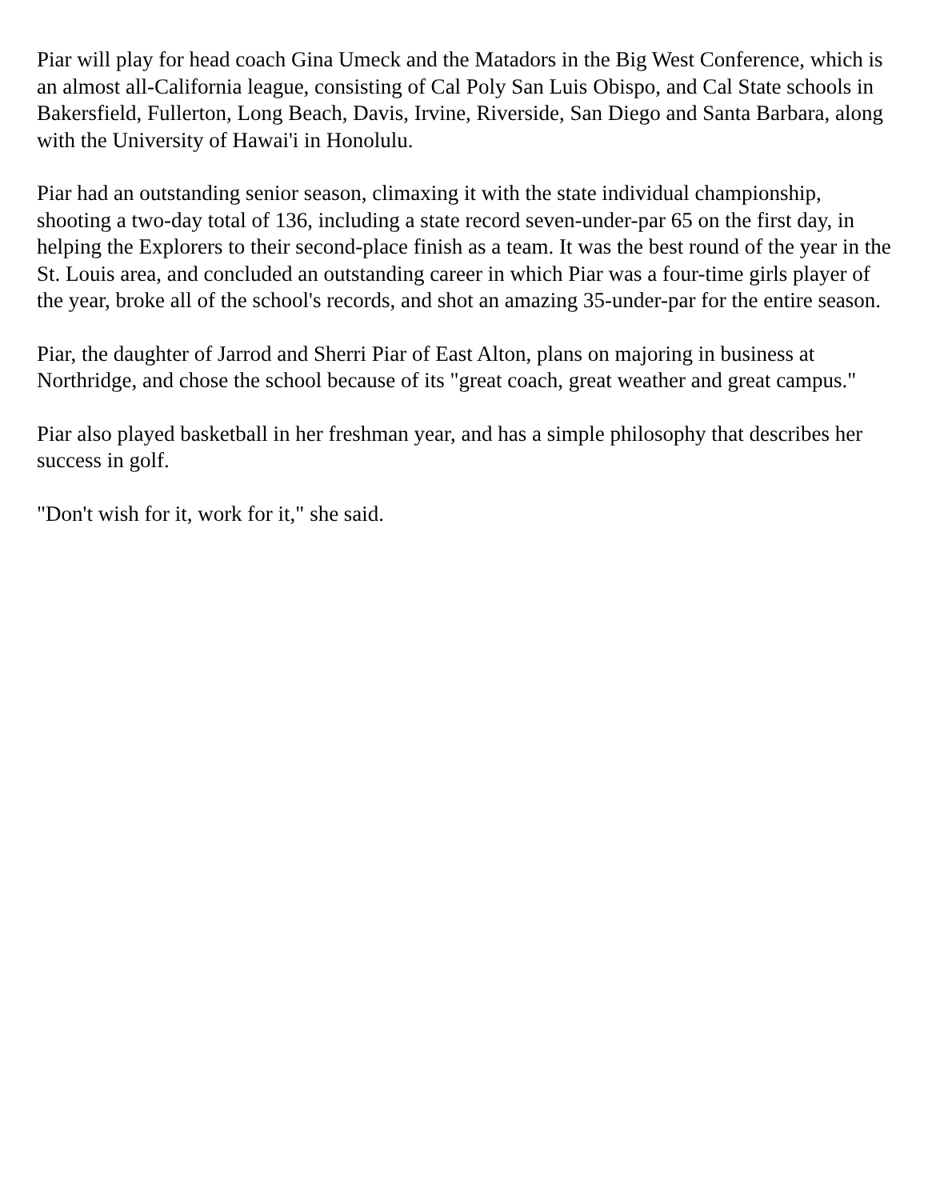Piar will play for head coach Gina Umeck and the Matadors in the Big West Conference, which is an almost all-California league, consisting of Cal Poly San Luis Obispo, and Cal State schools in Bakersfield, Fullerton, Long Beach, Davis, Irvine, Riverside, San Diego and Santa Barbara, along with the University of Hawai'i in Honolulu.
Piar had an outstanding senior season, climaxing it with the state individual championship, shooting a two-day total of 136, including a state record seven-under-par 65 on the first day, in helping the Explorers to their second-place finish as a team. It was the best round of the year in the St. Louis area, and concluded an outstanding career in which Piar was a four-time girls player of the year, broke all of the school's records, and shot an amazing 35-under-par for the entire season.
Piar, the daughter of Jarrod and Sherri Piar of East Alton, plans on majoring in business at Northridge, and chose the school because of its "great coach, great weather and great campus."
Piar also played basketball in her freshman year, and has a simple philosophy that describes her success in golf.
"Don't wish for it, work for it," she said.